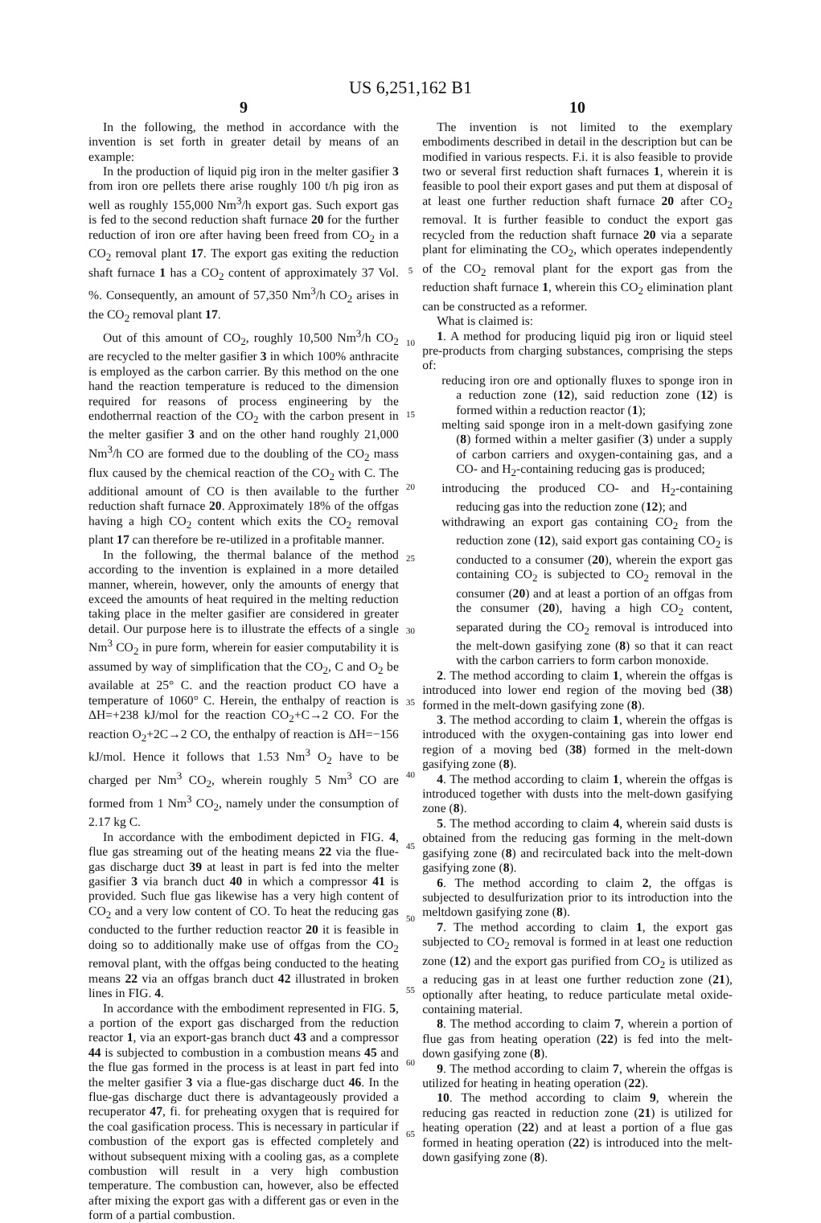US 6,251,162 B1
9
In the following, the method in accordance with the invention is set forth in greater detail by means of an example:
In the production of liquid pig iron in the melter gasifier 3 from iron ore pellets there arise roughly 100 t/h pig iron as well as roughly 155,000 Nm<sup>3</sup>/h export gas. Such export gas is fed to the second reduction shaft furnace 20 for the further reduction of iron ore after having been freed from CO<sub>2</sub> in a CO<sub>2</sub> removal plant 17. The export gas exiting the reduction shaft furnace 1 has a CO<sub>2</sub> content of approximately 37 Vol. %. Consequently, an amount of 57,350 Nm<sup>3</sup>/h CO<sub>2</sub> arises in the CO<sub>2</sub> removal plant 17.
Out of this amount of CO<sub>2</sub>, roughly 10,500 Nm<sup>3</sup>/h CO<sub>2</sub> are recycled to the melter gasifier 3 in which 100% anthracite is employed as the carbon carrier. By this method on the one hand the reaction temperature is reduced to the dimension required for reasons of process engineering by the endotherrnal reaction of the CO<sub>2</sub> with the carbon present in the melter gasifier 3 and on the other hand roughly 21,000 Nm<sup>3</sup>/h CO are formed due to the doubling of the CO<sub>2</sub> mass flux caused by the chemical reaction of the CO<sub>2</sub> with C. The additional amount of CO is then available to the further reduction shaft furnace 20. Approximately 18% of the offgas having a high CO<sub>2</sub> content which exits the CO<sub>2</sub> removal plant 17 can therefore be re-utilized in a profitable manner.
In the following, the thermal balance of the method according to the invention is explained in a more detailed manner, wherein, however, only the amounts of energy that exceed the amounts of heat required in the melting reduction taking place in the melter gasifier are considered in greater detail. Our purpose here is to illustrate the effects of a single Nm<sup>3</sup> CO<sub>2</sub> in pure form, wherein for easier computability it is assumed by way of simplification that the CO<sub>2</sub>, C and O<sub>2</sub> be available at 25° C. and the reaction product CO have a temperature of 1060° C. Herein, the enthalpy of reaction is ΔH=+238 kJ/mol for the reaction CO<sub>2</sub>+C→2 CO. For the reaction O<sub>2</sub>+2C→2 CO, the enthalpy of reaction is ΔH=−156 kJ/mol. Hence it follows that 1.53 Nm<sup>3</sup> O<sub>2</sub> have to be charged per Nm<sup>3</sup> CO<sub>2</sub>, wherein roughly 5 Nm<sup>3</sup> CO are formed from 1 Nm<sup>3</sup> CO<sub>2</sub>, namely under the consumption of 2.17 kg C.
In accordance with the embodiment depicted in FIG. 4, flue gas streaming out of the heating means 22 via the flue-gas discharge duct 39 at least in part is fed into the melter gasifier 3 via branch duct 40 in which a compressor 41 is provided. Such flue gas likewise has a very high content of CO<sub>2</sub> and a very low content of CO. To heat the reducing gas conducted to the further reduction reactor 20 it is feasible in doing so to additionally make use of offgas from the CO<sub>2</sub> removal plant, with the offgas being conducted to the heating means 22 via an offgas branch duct 42 illustrated in broken lines in FIG. 4.
In accordance with the embodiment represented in FIG. 5, a portion of the export gas discharged from the reduction reactor 1, via an export-gas branch duct 43 and a compressor 44 is subjected to combustion in a combustion means 45 and the flue gas formed in the process is at least in part fed into the melter gasifier 3 via a flue-gas discharge duct 46. In the flue-gas discharge duct there is advantageously provided a recuperator 47, fi. for preheating oxygen that is required for the coal gasification process. This is necessary in particular if combustion of the export gas is effected completely and without subsequent mixing with a cooling gas, as a complete combustion will result in a very high combustion temperature. The combustion can, however, also be effected after mixing the export gas with a different gas or even in the form of a partial combustion.
5
10
15
20
25
30
35
40
45
50
55
60
65
10
The invention is not limited to the exemplary embodiments described in detail in the description but can be modified in various respects. F.i. it is also feasible to provide two or several first reduction shaft furnaces 1, wherein it is feasible to pool their export gases and put them at disposal of at least one further reduction shaft furnace 20 after CO<sub>2</sub> removal. It is further feasible to conduct the export gas recycled from the reduction shaft furnace 20 via a separate plant for eliminating the CO<sub>2</sub>, which operates independently of the CO<sub>2</sub> removal plant for the export gas from the reduction shaft furnace 1, wherein this CO<sub>2</sub> elimination plant can be constructed as a reformer.
What is claimed is:
1. A method for producing liquid pig iron or liquid steel pre-products from charging substances, comprising the steps of:
reducing iron ore and optionally fluxes to sponge iron in a reduction zone (12), said reduction zone (12) is formed within a reduction reactor (1);
melting said sponge iron in a melt-down gasifying zone (8) formed within a melter gasifier (3) under a supply of carbon carriers and oxygen-containing gas, and a CO- and H<sub>2</sub>-containing reducing gas is produced;
introducing the produced CO- and H<sub>2</sub>-containing reducing gas into the reduction zone (12); and
withdrawing an export gas containing CO<sub>2</sub> from the reduction zone (12), said export gas containing CO<sub>2</sub> is conducted to a consumer (20), wherein the export gas containing CO<sub>2</sub> is subjected to CO<sub>2</sub> removal in the consumer (20) and at least a portion of an offgas from the consumer (20), having a high CO<sub>2</sub> content, separated during the CO<sub>2</sub> removal is introduced into the melt-down gasifying zone (8) so that it can react with the carbon carriers to form carbon monoxide.
2. The method according to claim 1, wherein the offgas is introduced into lower end region of the moving bed (38) formed in the melt-down gasifying zone (8).
3. The method according to claim 1, wherein the offgas is introduced with the oxygen-containing gas into lower end region of a moving bed (38) formed in the melt-down gasifying zone (8).
4. The method according to claim 1, wherein the offgas is introduced together with dusts into the melt-down gasifying zone (8).
5. The method according to claim 4, wherein said dusts is obtained from the reducing gas forming in the melt-down gasifying zone (8) and recirculated back into the melt-down gasifying zone (8).
6. The method according to claim 2, the offgas is subjected to desulfurization prior to its introduction into the meltdown gasifying zone (8).
7. The method according to claim 1, the export gas subjected to CO<sub>2</sub> removal is formed in at least one reduction zone (12) and the export gas purified from CO<sub>2</sub> is utilized as a reducing gas in at least one further reduction zone (21), optionally after heating, to reduce particulate metal oxide-containing material.
8. The method according to claim 7, wherein a portion of flue gas from heating operation (22) is fed into the melt-down gasifying zone (8).
9. The method according to claim 7, wherein the offgas is utilized for heating in heating operation (22).
10. The method according to claim 9, wherein the reducing gas reacted in reduction zone (21) is utilized for heating operation (22) and at least a portion of a flue gas formed in heating operation (22) is introduced into the melt-down gasifying zone (8).